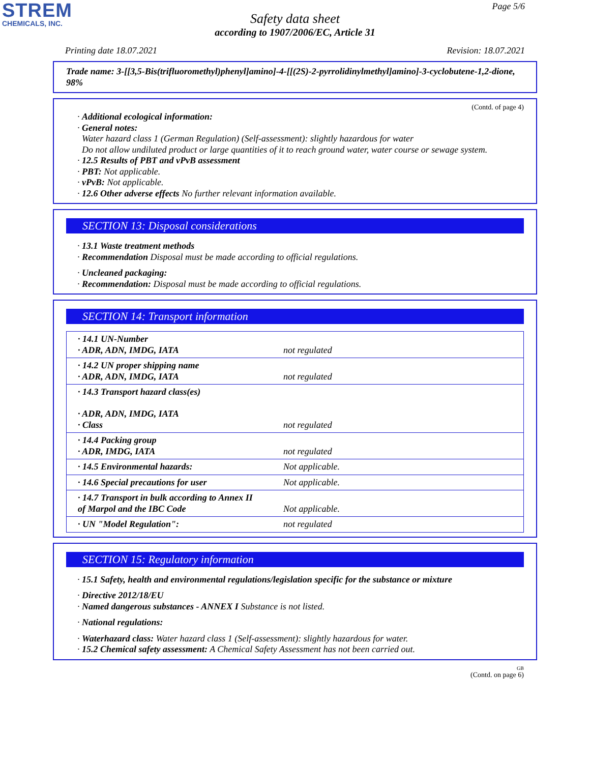STREM
CHEMICALS, INC.
Page 5/6
Safety data sheet
according to 1907/2006/EC, Article 31
Printing date 18.07.2021 Revision: 18.07.2021
Trade name: 3-[[3,5-Bis(trifluoromethyl)phenyl]amino]-4-[[(2S)-2-pyrrolidinylmethyl]amino]-3-cyclobutene-1,2-dione, 98%
(Contd. of page 4)
· Additional ecological information:
· General notes:
Water hazard class 1 (German Regulation) (Self-assessment): slightly hazardous for water
Do not allow undiluted product or large quantities of it to reach ground water, water course or sewage system.
· 12.5 Results of PBT and vPvB assessment
· PBT: Not applicable.
· vPvB: Not applicable.
· 12.6 Other adverse effects No further relevant information available.
SECTION 13: Disposal considerations
· 13.1 Waste treatment methods
· Recommendation Disposal must be made according to official regulations.
· Uncleaned packaging:
· Recommendation: Disposal must be made according to official regulations.
SECTION 14: Transport information
| · 14.1 UN-Number · ADR, ADN, IMDG, IATA | not regulated |
| · 14.2 UN proper shipping name · ADR, ADN, IMDG, IATA | not regulated |
| · 14.3 Transport hazard class(es) · ADR, ADN, IMDG, IATA · Class | not regulated |
| · 14.4 Packing group · ADR, IMDG, IATA | not regulated |
| · 14.5 Environmental hazards: | Not applicable. |
| · 14.6 Special precautions for user | Not applicable. |
| · 14.7 Transport in bulk according to Annex II of Marpol and the IBC Code | Not applicable. |
| · UN "Model Regulation": | not regulated |
SECTION 15: Regulatory information
· 15.1 Safety, health and environmental regulations/legislation specific for the substance or mixture
· Directive 2012/18/EU
· Named dangerous substances - ANNEX I Substance is not listed.
· National regulations:
· Waterhazard class: Water hazard class 1 (Self-assessment): slightly hazardous for water.
· 15.2 Chemical safety assessment: A Chemical Safety Assessment has not been carried out.
GB
(Contd. on page 6)